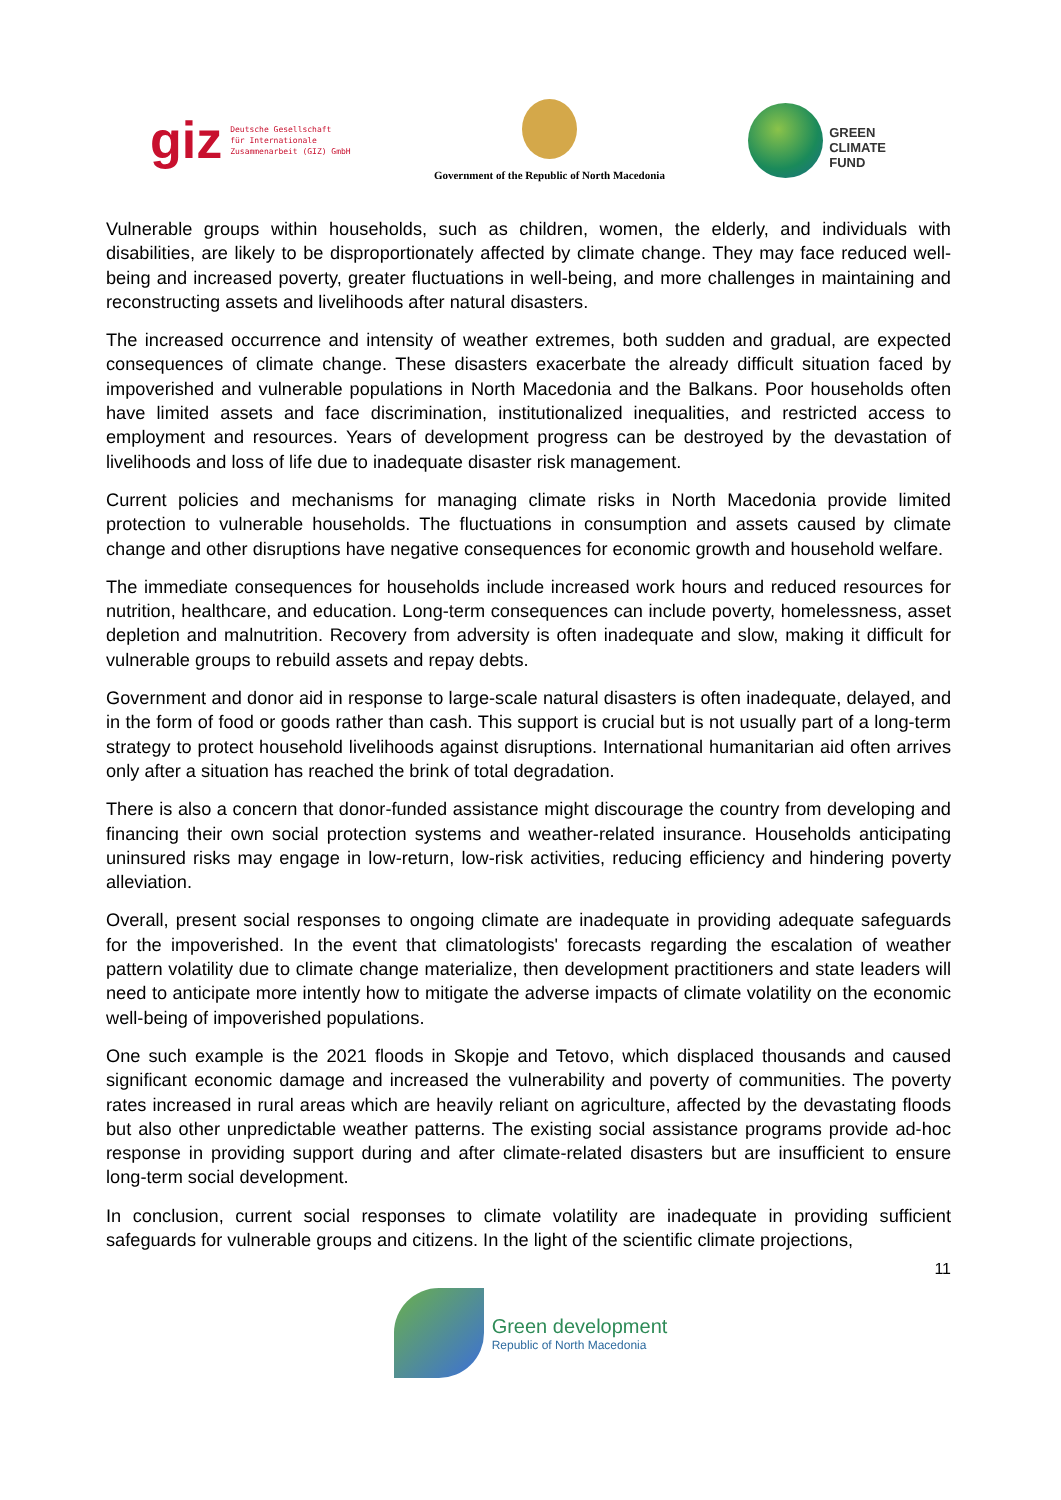giz Deutsche Gesellschaft
für Internationale
Zusammenarbeit (GIZ) GmbH
Government of the Republic of North Macedonia
GREEN
CLIMATE
FUND
Vulnerable groups within households, such as children, women, the elderly, and individuals with disabilities, are likely to be disproportionately affected by climate change. They may face reduced well-being and increased poverty, greater fluctuations in well-being, and more challenges in maintaining and reconstructing assets and livelihoods after natural disasters.
The increased occurrence and intensity of weather extremes, both sudden and gradual, are expected consequences of climate change. These disasters exacerbate the already difficult situation faced by impoverished and vulnerable populations in North Macedonia and the Balkans. Poor households often have limited assets and face discrimination, institutionalized inequalities, and restricted access to employment and resources. Years of development progress can be destroyed by the devastation of livelihoods and loss of life due to inadequate disaster risk management.
Current policies and mechanisms for managing climate risks in North Macedonia provide limited protection to vulnerable households. The fluctuations in consumption and assets caused by climate change and other disruptions have negative consequences for economic growth and household welfare.
The immediate consequences for households include increased work hours and reduced resources for nutrition, healthcare, and education. Long-term consequences can include poverty, homelessness, asset depletion and malnutrition. Recovery from adversity is often inadequate and slow, making it difficult for vulnerable groups to rebuild assets and repay debts.
Government and donor aid in response to large-scale natural disasters is often inadequate, delayed, and in the form of food or goods rather than cash. This support is crucial but is not usually part of a long-term strategy to protect household livelihoods against disruptions. International humanitarian aid often arrives only after a situation has reached the brink of total degradation.
There is also a concern that donor-funded assistance might discourage the country from developing and financing their own social protection systems and weather-related insurance. Households anticipating uninsured risks may engage in low-return, low-risk activities, reducing efficiency and hindering poverty alleviation.
Overall, present social responses to ongoing climate are inadequate in providing adequate safeguards for the impoverished. In the event that climatologists' forecasts regarding the escalation of weather pattern volatility due to climate change materialize, then development practitioners and state leaders will need to anticipate more intently how to mitigate the adverse impacts of climate volatility on the economic well-being of impoverished populations.
One such example is the 2021 floods in Skopje and Tetovo, which displaced thousands and caused significant economic damage and increased the vulnerability and poverty of communities. The poverty rates increased in rural areas which are heavily reliant on agriculture, affected by the devastating floods but also other unpredictable weather patterns. The existing social assistance programs provide ad-hoc response in providing support during and after climate-related disasters but are insufficient to ensure long-term social development.
In conclusion, current social responses to climate volatility are inadequate in providing sufficient safeguards for vulnerable groups and citizens. In the light of the scientific climate projections,
11
Green development
Republic of North Macedonia